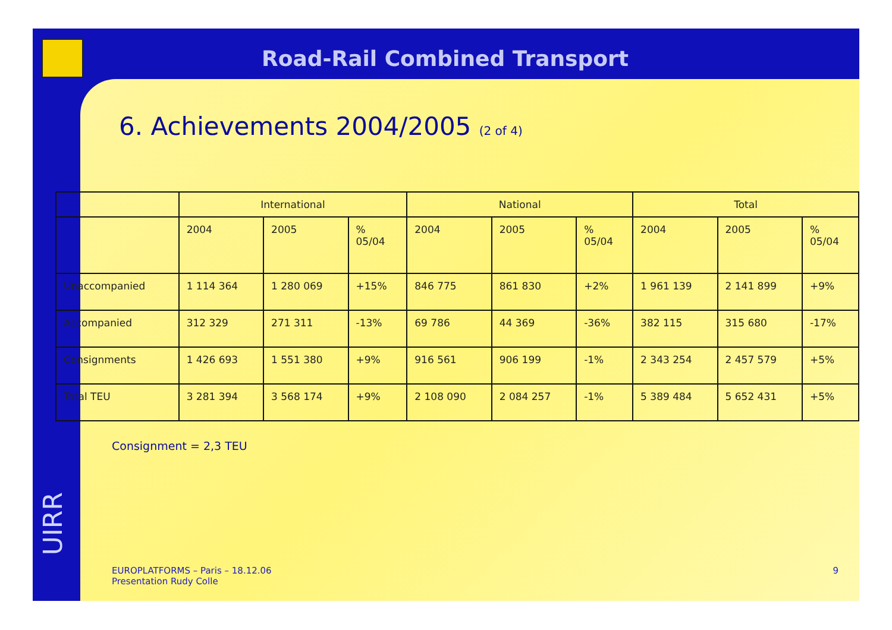UIRR
Road-Rail Combined Transport
6. Achievements 2004/2005 (2 of 4)
| | International | | | National | | | Total | | |
| --- | --- | --- | --- | --- | --- | --- | --- | --- | --- |
| | 2004 | 2005 | % 05/04 | 2004 | 2005 | % 05/04 | 2004 | 2005 | % 05/04 |
| Unaccompanied | 1 114 364 | 1 280 069 | +15% | 846 775 | 861 830 | +2% | 1 961 139 | 2 141 899 | +9% |
| Accompanied | 312 329 | 271 311 | -13% | 69 786 | 44 369 | -36% | 382 115 | 315 680 | -17% |
| Consignments | 1 426 693 | 1 551 380 | +9% | 916 561 | 906 199 | -1% | 2 343 254 | 2 457 579 | +5% |
| Total TEU | 3 281 394 | 3 568 174 | +9% | 2 108 090 | 2 084 257 | -1% | 5 389 484 | 5 652 431 | +5% |
Consignment = 2,3 TEU
EUROPLATFORMS – Paris – 18.12.06
Presentation Rudy Colle
9